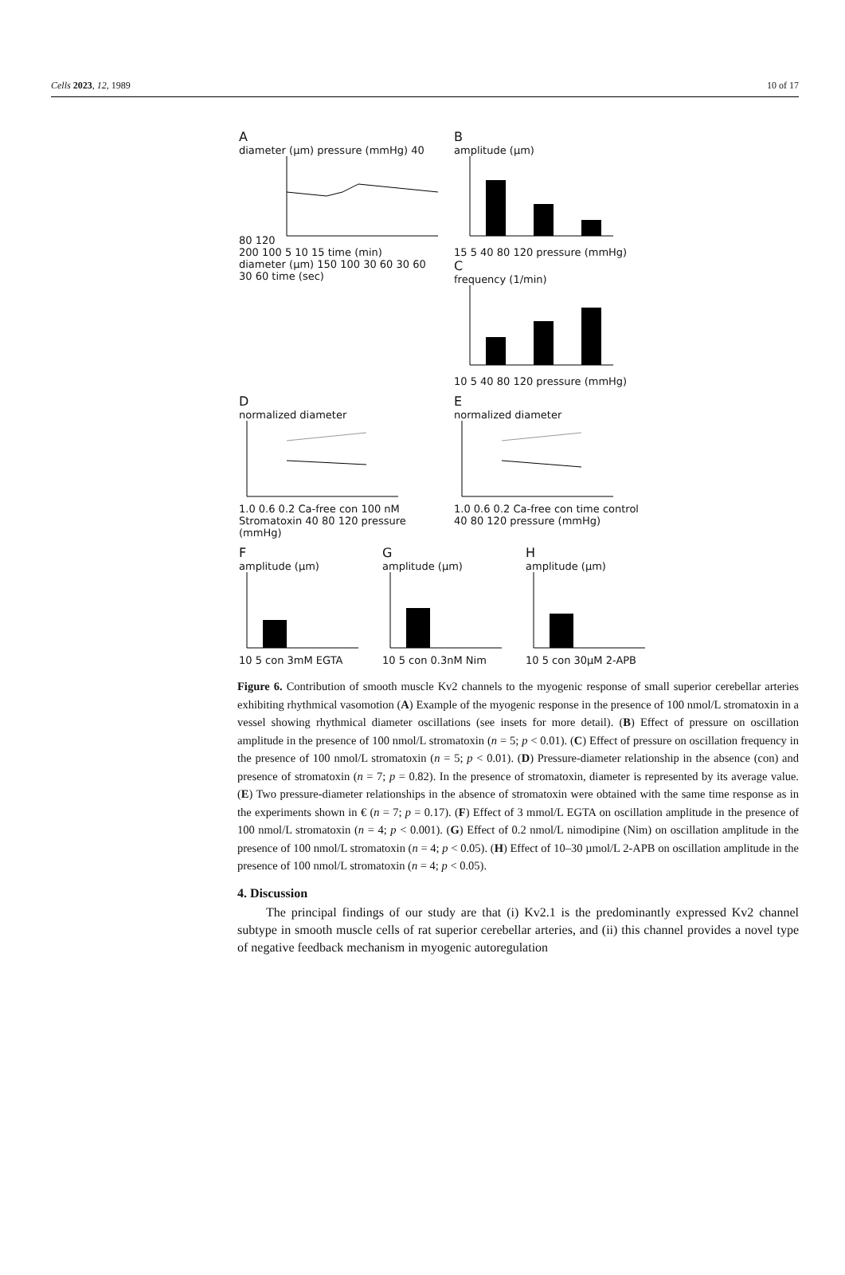Cells 2023, 12, 1989 10 of 17
Adiameter (µm) pressure (mmHg) 40 80 120
200 100 5 10 15 time (min)
diameter (µm) 150 100 30 60 30 60 30 60 time (sec)
Bamplitude (µm)
15 5 40 80 120 pressure (mmHg)
Cfrequency (1/min)
10 5 40 80 120 pressure (mmHg)
Dnormalized diameter
1.0 0.6 0.2 Ca-free con 100 nM Stromatoxin 40 80 120 pressure (mmHg)
Enormalized diameter
1.0 0.6 0.2 Ca-free con time control 40 80 120 pressure (mmHg)
Famplitude (µm)
10 5 con 3mM EGTA
Gamplitude (µm)
10 5 con 0.3nM Nim
Hamplitude (µm)
10 5 con 30µM 2-APB
Figure 6. Contribution of smooth muscle Kv2 channels to the myogenic response of small superior cerebellar arteries exhibiting rhythmical vasomotion (A) Example of the myogenic response in the presence of 100 nmol/L stromatoxin in a vessel showing rhythmical diameter oscillations (see insets for more detail). (B) Effect of pressure on oscillation amplitude in the presence of 100 nmol/L stromatoxin (n = 5; p < 0.01). (C) Effect of pressure on oscillation frequency in the presence of 100 nmol/L stromatoxin (n = 5; p < 0.01). (D) Pressure-diameter relationship in the absence (con) and presence of stromatoxin (n = 7; p = 0.82). In the presence of stromatoxin, diameter is represented by its average value. (E) Two pressure-diameter relationships in the absence of stromatoxin were obtained with the same time response as in the experiments shown in € (n = 7; p = 0.17). (F) Effect of 3 mmol/L EGTA on oscillation amplitude in the presence of 100 nmol/L stromatoxin (n = 4; p < 0.001). (G) Effect of 0.2 nmol/L nimodipine (Nim) on oscillation amplitude in the presence of 100 nmol/L stromatoxin (n = 4; p < 0.05). (H) Effect of 10–30 µmol/L 2-APB on oscillation amplitude in the presence of 100 nmol/L stromatoxin (n = 4; p < 0.05).
4. Discussion
The principal findings of our study are that (i) Kv2.1 is the predominantly expressed Kv2 channel subtype in smooth muscle cells of rat superior cerebellar arteries, and (ii) this channel provides a novel type of negative feedback mechanism in myogenic autoregulation